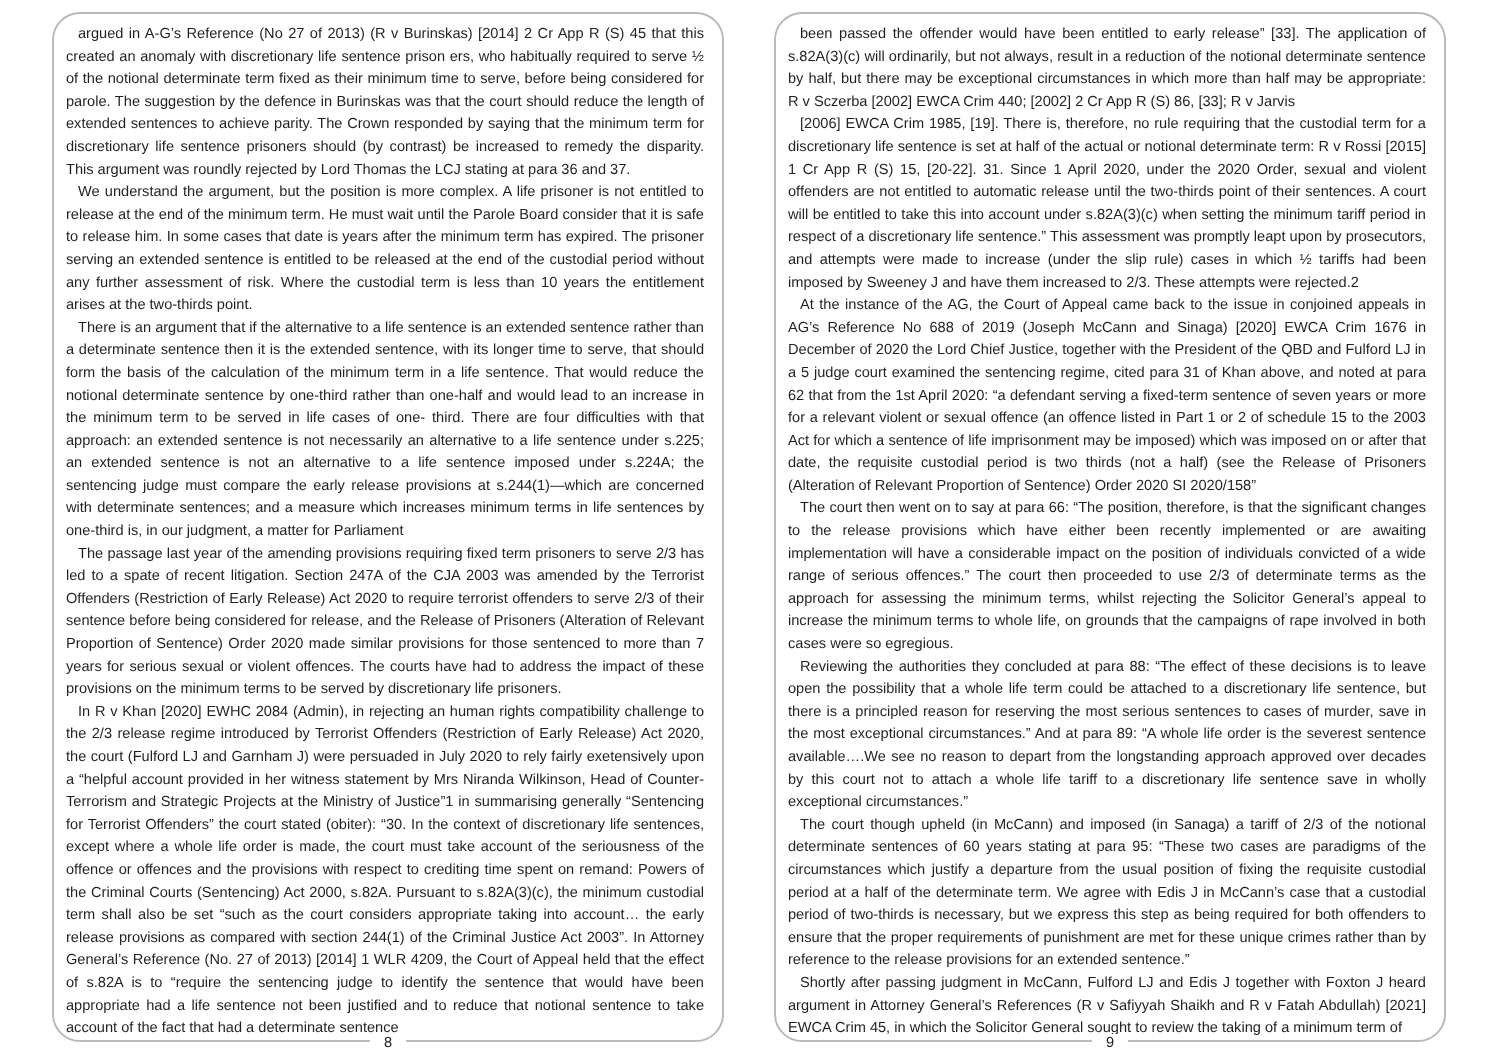argued in A-G’s Reference (No 27 of 2013) (R v Burinskas) [2014] 2 Cr App R (S) 45 that this created an anomaly with discretionary life sentence prison ers, who habitually required to serve ½ of the notional determinate term fixed as their minimum time to serve, before being considered for parole. The suggestion by the defence in Burinskas was that the court should reduce the length of extended sentences to achieve parity. The Crown responded by saying that the minimum term for discretionary life sentence prisoners should (by contrast) be increased to remedy the disparity. This argument was roundly rejected by Lord Thomas the LCJ stating at para 36 and 37.
We understand the argument, but the position is more complex. A life prisoner is not entitled to release at the end of the minimum term. He must wait until the Parole Board consider that it is safe to release him. In some cases that date is years after the minimum term has expired. The prisoner serving an extended sentence is entitled to be released at the end of the custodial period without any further assessment of risk. Where the custodial term is less than 10 years the entitlement arises at the two-thirds point.
There is an argument that if the alternative to a life sentence is an extended sentence rather than a determinate sentence then it is the extended sentence, with its longer time to serve, that should form the basis of the calculation of the minimum term in a life sentence. That would reduce the notional determinate sentence by one-third rather than one-half and would lead to an increase in the minimum term to be served in life cases of one- third. There are four difficulties with that approach: an extended sentence is not necessarily an alternative to a life sentence under s.225; an extended sentence is not an alternative to a life sentence imposed under s.224A; the sentencing judge must compare the early release provisions at s.244(1)—which are concerned with determinate sentences; and a measure which increases minimum terms in life sentences by one-third is, in our judgment, a matter for Parliament
The passage last year of the amending provisions requiring fixed term prisoners to serve 2/3 has led to a spate of recent litigation. Section 247A of the CJA 2003 was amended by the Terrorist Offenders (Restriction of Early Release) Act 2020 to require terrorist offenders to serve 2/3 of their sentence before being considered for release, and the Release of Prisoners (Alteration of Relevant Proportion of Sentence) Order 2020 made similar provisions for those sentenced to more than 7 years for serious sexual or violent offences. The courts have had to address the impact of these provisions on the minimum terms to be served by discretionary life prisoners.
In R v Khan [2020] EWHC 2084 (Admin), in rejecting an human rights compatibility challenge to the 2/3 release regime introduced by Terrorist Offenders (Restriction of Early Release) Act 2020, the court (Fulford LJ and Garnham J) were persuaded in July 2020 to rely fairly exetensively upon a “helpful account provided in her witness statement by Mrs Niranda Wilkinson, Head of Counter-Terrorism and Strategic Projects at the Ministry of Justice”1 in summarising generally “Sentencing for Terrorist Offenders” the court stated (obiter): “30. In the context of discretionary life sentences, except where a whole life order is made, the court must take account of the seriousness of the offence or offences and the provisions with respect to crediting time spent on remand: Powers of the Criminal Courts (Sentencing) Act 2000, s.82A. Pursuant to s.82A(3)(c), the minimum custodial term shall also be set “such as the court considers appropriate taking into account… the early release provisions as compared with section 244(1) of the Criminal Justice Act 2003”. In Attorney General’s Reference (No. 27 of 2013) [2014] 1 WLR 4209, the Court of Appeal held that the effect of s.82A is to “require the sentencing judge to identify the sentence that would have been appropriate had a life sentence not been justified and to reduce that notional sentence to take account of the fact that had a determinate sentence
8
been passed the offender would have been entitled to early release” [33]. The application of s.82A(3)(c) will ordinarily, but not always, result in a reduction of the notional determinate sentence by half, but there may be exceptional circumstances in which more than half may be appropriate: R v Sczerba [2002] EWCA Crim 440; [2002] 2 Cr App R (S) 86, [33]; R v Jarvis
[2006] EWCA Crim 1985, [19]. There is, therefore, no rule requiring that the custodial term for a discretionary life sentence is set at half of the actual or notional determinate term: R v Rossi [2015] 1 Cr App R (S) 15, [20-22]. 31. Since 1 April 2020, under the 2020 Order, sexual and violent offenders are not entitled to automatic release until the two-thirds point of their sentences. A court will be entitled to take this into account under s.82A(3)(c) when setting the minimum tariff period in respect of a discretionary life sentence.” This assessment was promptly leapt upon by prosecutors, and attempts were made to increase (under the slip rule) cases in which ½ tariffs had been imposed by Sweeney J and have them increased to 2/3. These attempts were rejected.2
At the instance of the AG, the Court of Appeal came back to the issue in conjoined appeals in AG’s Reference No 688 of 2019 (Joseph McCann and Sinaga) [2020] EWCA Crim 1676 in December of 2020 the Lord Chief Justice, together with the President of the QBD and Fulford LJ in a 5 judge court examined the sentencing regime, cited para 31 of Khan above, and noted at para 62 that from the 1st April 2020: “a defendant serving a fixed-term sentence of seven years or more for a relevant violent or sexual offence (an offence listed in Part 1 or 2 of schedule 15 to the 2003 Act for which a sentence of life imprisonment may be imposed) which was imposed on or after that date, the requisite custodial period is two thirds (not a half) (see the Release of Prisoners (Alteration of Relevant Proportion of Sentence) Order 2020 SI 2020/158”
The court then went on to say at para 66: “The position, therefore, is that the significant changes to the release provisions which have either been recently implemented or are awaiting implementation will have a considerable impact on the position of individuals convicted of a wide range of serious offences.” The court then proceeded to use 2/3 of determinate terms as the approach for assessing the minimum terms, whilst rejecting the Solicitor General’s appeal to increase the minimum terms to whole life, on grounds that the campaigns of rape involved in both cases were so egregious.
Reviewing the authorities they concluded at para 88: “The effect of these decisions is to leave open the possibility that a whole life term could be attached to a discretionary life sentence, but there is a principled reason for reserving the most serious sentences to cases of murder, save in the most exceptional circumstances.” And at para 89: “A whole life order is the severest sentence available….We see no reason to depart from the longstanding approach approved over decades by this court not to attach a whole life tariff to a discretionary life sentence save in wholly exceptional circumstances.”
The court though upheld (in McCann) and imposed (in Sanaga) a tariff of 2/3 of the notional determinate sentences of 60 years stating at para 95: “These two cases are paradigms of the circumstances which justify a departure from the usual position of fixing the requisite custodial period at a half of the determinate term. We agree with Edis J in McCann’s case that a custodial period of two-thirds is necessary, but we express this step as being required for both offenders to ensure that the proper requirements of punishment are met for these unique crimes rather than by reference to the release provisions for an extended sentence.”
Shortly after passing judgment in McCann, Fulford LJ and Edis J together with Foxton J heard argument in Attorney General’s References (R v Safiyyah Shaikh and R v Fatah Abdullah) [2021] EWCA Crim 45, in which the Solicitor General sought to review the taking of a minimum term of
9